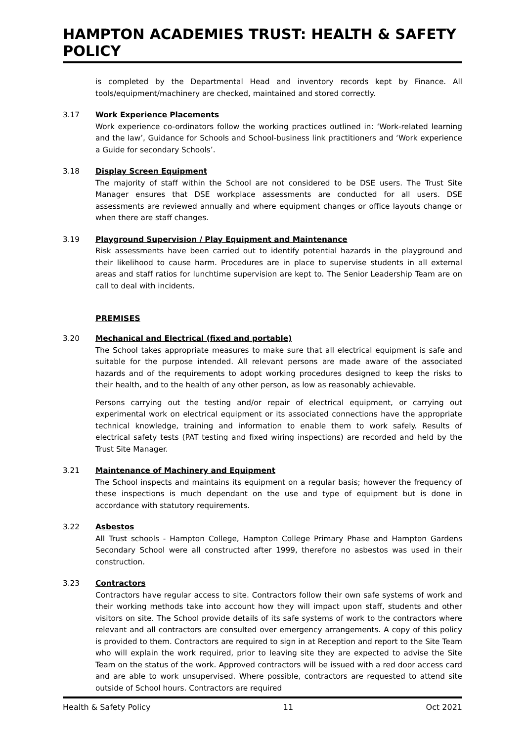HAMPTON ACADEMIES TRUST: HEALTH & SAFETY POLICY
is completed by the Departmental Head and inventory records kept by Finance. All tools/equipment/machinery are checked, maintained and stored correctly.
3.17 Work Experience Placements
Work experience co-ordinators follow the working practices outlined in: ‘Work-related learning and the law’, Guidance for Schools and School-business link practitioners and ‘Work experience a Guide for secondary Schools’.
3.18 Display Screen Equipment
The majority of staff within the School are not considered to be DSE users. The Trust Site Manager ensures that DSE workplace assessments are conducted for all users. DSE assessments are reviewed annually and where equipment changes or office layouts change or when there are staff changes.
3.19 Playground Supervision / Play Equipment and Maintenance
Risk assessments have been carried out to identify potential hazards in the playground and their likelihood to cause harm. Procedures are in place to supervise students in all external areas and staff ratios for lunchtime supervision are kept to. The Senior Leadership Team are on call to deal with incidents.
PREMISES
3.20 Mechanical and Electrical (fixed and portable)
The School takes appropriate measures to make sure that all electrical equipment is safe and suitable for the purpose intended. All relevant persons are made aware of the associated hazards and of the requirements to adopt working procedures designed to keep the risks to their health, and to the health of any other person, as low as reasonably achievable.
Persons carrying out the testing and/or repair of electrical equipment, or carrying out experimental work on electrical equipment or its associated connections have the appropriate technical knowledge, training and information to enable them to work safely. Results of electrical safety tests (PAT testing and fixed wiring inspections) are recorded and held by the Trust Site Manager.
3.21 Maintenance of Machinery and Equipment
The School inspects and maintains its equipment on a regular basis; however the frequency of these inspections is much dependant on the use and type of equipment but is done in accordance with statutory requirements.
3.22 Asbestos
All Trust schools - Hampton College, Hampton College Primary Phase and Hampton Gardens Secondary School were all constructed after 1999, therefore no asbestos was used in their construction.
3.23 Contractors
Contractors have regular access to site. Contractors follow their own safe systems of work and their working methods take into account how they will impact upon staff, students and other visitors on site. The School provide details of its safe systems of work to the contractors where relevant and all contractors are consulted over emergency arrangements. A copy of this policy is provided to them. Contractors are required to sign in at Reception and report to the Site Team who will explain the work required, prior to leaving site they are expected to advise the Site Team on the status of the work. Approved contractors will be issued with a red door access card and are able to work unsupervised. Where possible, contractors are requested to attend site outside of School hours. Contractors are required
Health & Safety Policy 11 Oct 2021